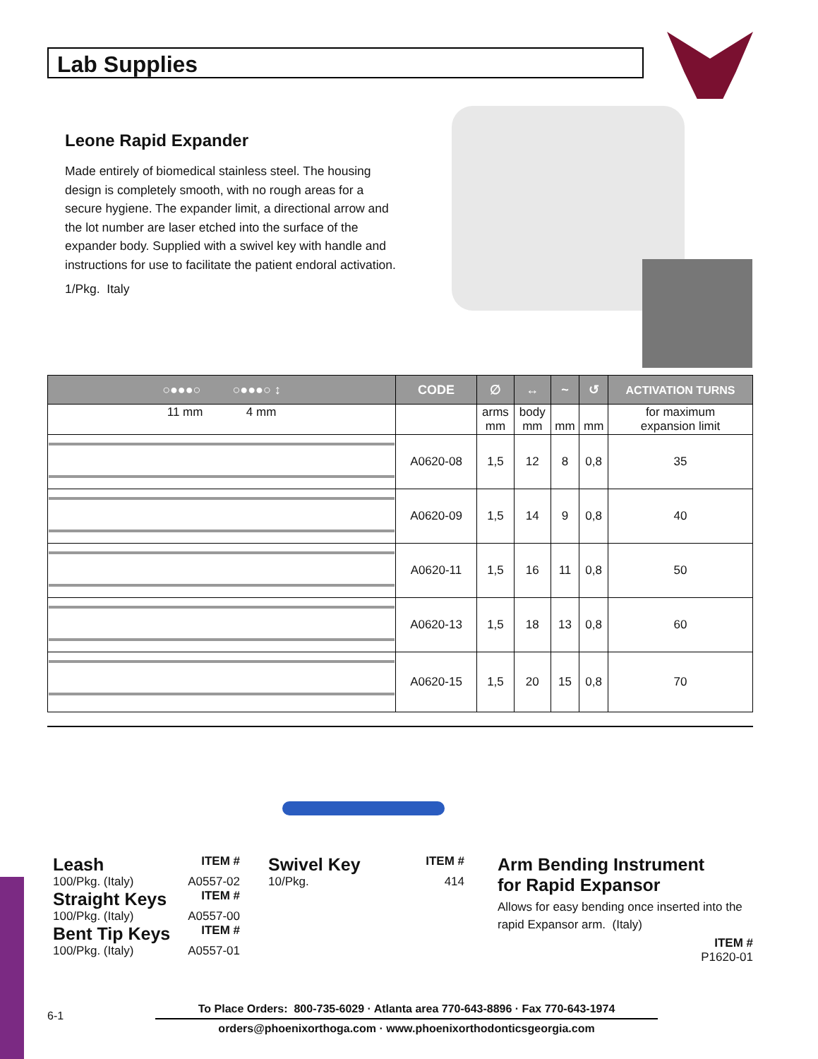Lab Supplies
Leone Rapid Expander
Made entirely of biomedical stainless steel. The housing design is completely smooth, with no rough areas for a secure hygiene. The expander limit, a directional arrow and the lot number are laser etched into the surface of the expander body. Supplied with a swivel key with handle and instructions for use to facilitate the patient endoral activation.
1/Pkg. Italy
| ○●●●○ ○●●●○ ↕ | CODE | ∅ | ↔ | ~ | ↺ | ACTIVATION TURNS |
| --- | --- | --- | --- | --- | --- | --- |
| 11 mm 4 mm | | arms mm | body mm | mm | mm | for maximum expansion limit |
| | A0620-08 | 1,5 | 12 | 8 | 0,8 | 35 |
| | A0620-09 | 1,5 | 14 | 9 | 0,8 | 40 |
| | A0620-11 | 1,5 | 16 | 11 | 0,8 | 50 |
| | A0620-13 | 1,5 | 18 | 13 | 0,8 | 60 |
| | A0620-15 | 1,5 | 20 | 15 | 0,8 | 70 |
Leash
ITEM #
100/Pkg. (Italy) A0557-02
Straight Keys
ITEM #
100/Pkg. (Italy) A0557-00
Bent Tip Keys
ITEM #
100/Pkg. (Italy) A0557-01
Swivel Key
ITEM #
10/Pkg. 414
Arm Bending Instrument
for Rapid Expansor
Allows for easy bending once inserted into the rapid Expansor arm. (Italy)
ITEM #
P1620-01
6-1
To Place Orders: 800-735-6029 · Atlanta area 770-643-8896 · Fax 770-643-1974
orders@phoenixorthoga.com · www.phoenixorthodonticsgeorgia.com